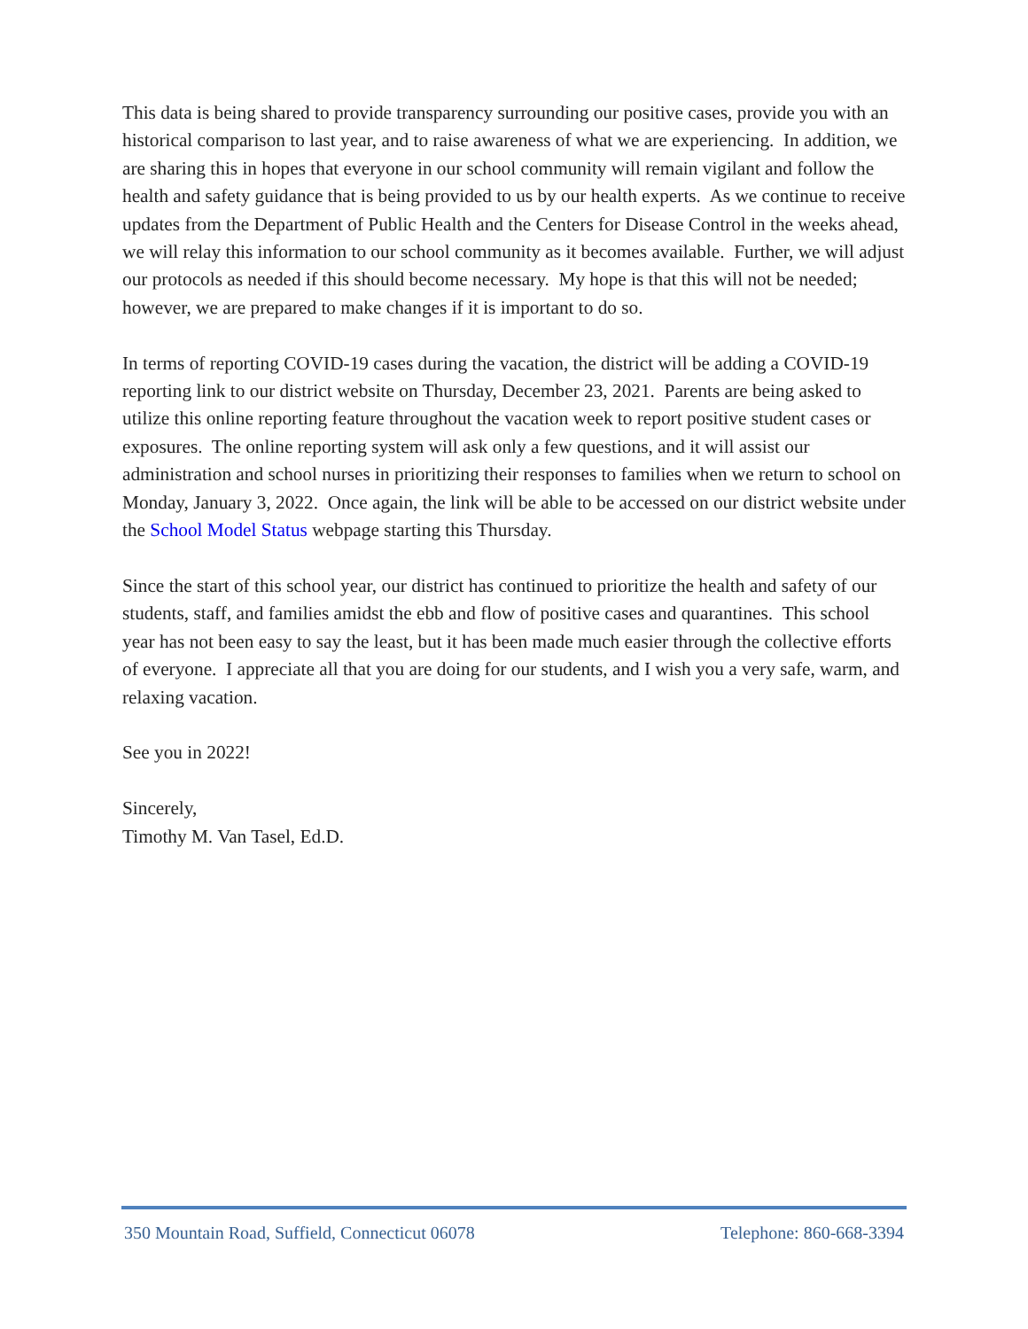This data is being shared to provide transparency surrounding our positive cases, provide you with an historical comparison to last year, and to raise awareness of what we are experiencing. In addition, we are sharing this in hopes that everyone in our school community will remain vigilant and follow the health and safety guidance that is being provided to us by our health experts. As we continue to receive updates from the Department of Public Health and the Centers for Disease Control in the weeks ahead, we will relay this information to our school community as it becomes available. Further, we will adjust our protocols as needed if this should become necessary. My hope is that this will not be needed; however, we are prepared to make changes if it is important to do so.
In terms of reporting COVID-19 cases during the vacation, the district will be adding a COVID-19 reporting link to our district website on Thursday, December 23, 2021. Parents are being asked to utilize this online reporting feature throughout the vacation week to report positive student cases or exposures. The online reporting system will ask only a few questions, and it will assist our administration and school nurses in prioritizing their responses to families when we return to school on Monday, January 3, 2022. Once again, the link will be able to be accessed on our district website under the School Model Status webpage starting this Thursday.
Since the start of this school year, our district has continued to prioritize the health and safety of our students, staff, and families amidst the ebb and flow of positive cases and quarantines. This school year has not been easy to say the least, but it has been made much easier through the collective efforts of everyone. I appreciate all that you are doing for our students, and I wish you a very safe, warm, and relaxing vacation.
See you in 2022!
Sincerely,
Timothy M. Van Tasel, Ed.D.
350 Mountain Road, Suffield, Connecticut 06078 Telephone: 860-668-3394